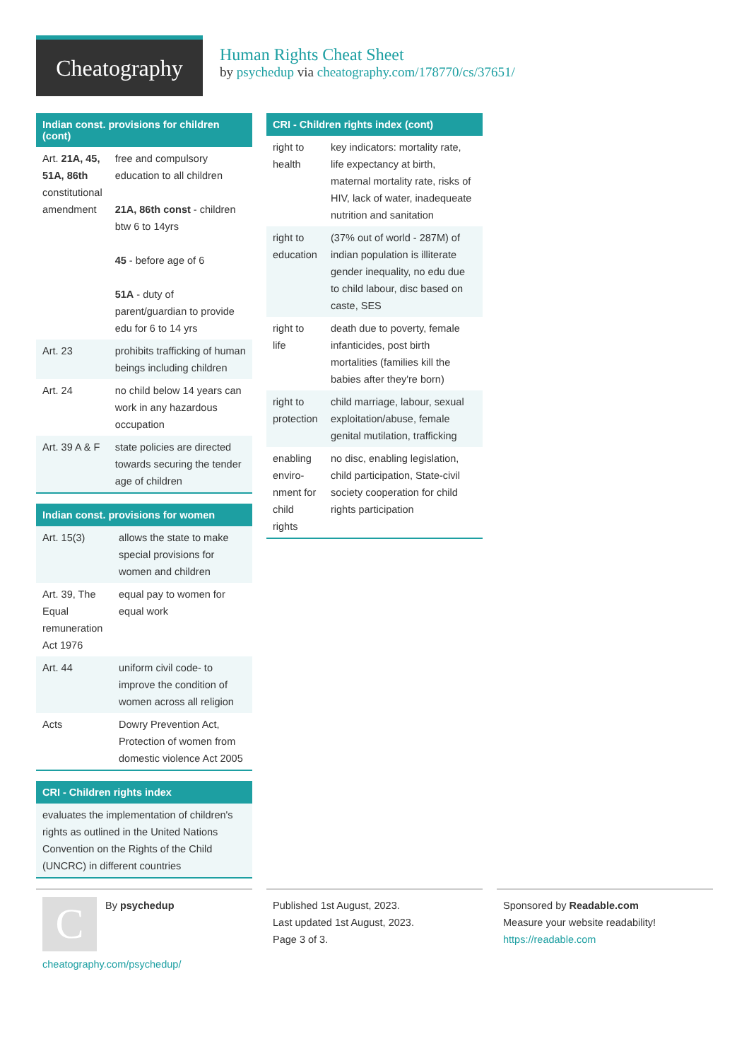Cheatography
Human Rights Cheat Sheet
by psychedup via cheatography.com/178770/cs/37651/
Indian const. provisions for children (cont)
| Art. 21A, 45, 51A, 86th constitutional amendment | free and compulsory education to all children 21A, 86th const - children btw 6 to 14yrs 45 - before age of 6 51A - duty of parent/guardian to provide edu for 6 to 14 yrs |
| Art. 23 | prohibits trafficking of human beings including children |
| Art. 24 | no child below 14 years can work in any hazardous occupation |
| Art. 39 A & F | state policies are directed towards securing the tender age of children |
Indian const. provisions for women
| Art. 15(3) | allows the state to make special provisions for women and children |
| Art. 39, The Equal remuneration Act 1976 | equal pay to women for equal work |
| Art. 44 | uniform civil code- to improve the condition of women across all religion |
| Acts | Dowry Prevention Act, Protection of women from domestic violence Act 2005 |
CRI - Children rights index
| evaluates the implementation of children's rights as outlined in the United Nations Convention on the Rights of the Child (UNCRC) in different countries |
CRI - Children rights index (cont)
| right to health | key indicators: mortality rate, life expectancy at birth, maternal mortality rate, risks of HIV, lack of water, inadequeate nutrition and sanitation |
| right to education | (37% out of world - 287M) of indian population is illiterate gender inequality, no edu due to child labour, disc based on caste, SES |
| right to life | death due to poverty, female infanticides, post birth mortalities (families kill the babies after they're born) |
| right to protection | child marriage, labour, sexual exploitation/abuse, female genital mutilation, trafficking |
| enabling enviro­nment for child rights | no disc, enabling legislation, child participation, State-civil society cooperation for child rights participation |
C
By psychedup
cheatography.com/psychedup/
Published 1st August, 2023.
Last updated 1st August, 2023.
Page 3 of 3.
Sponsored by Readable.com
Measure your website readability!
https://readable.com